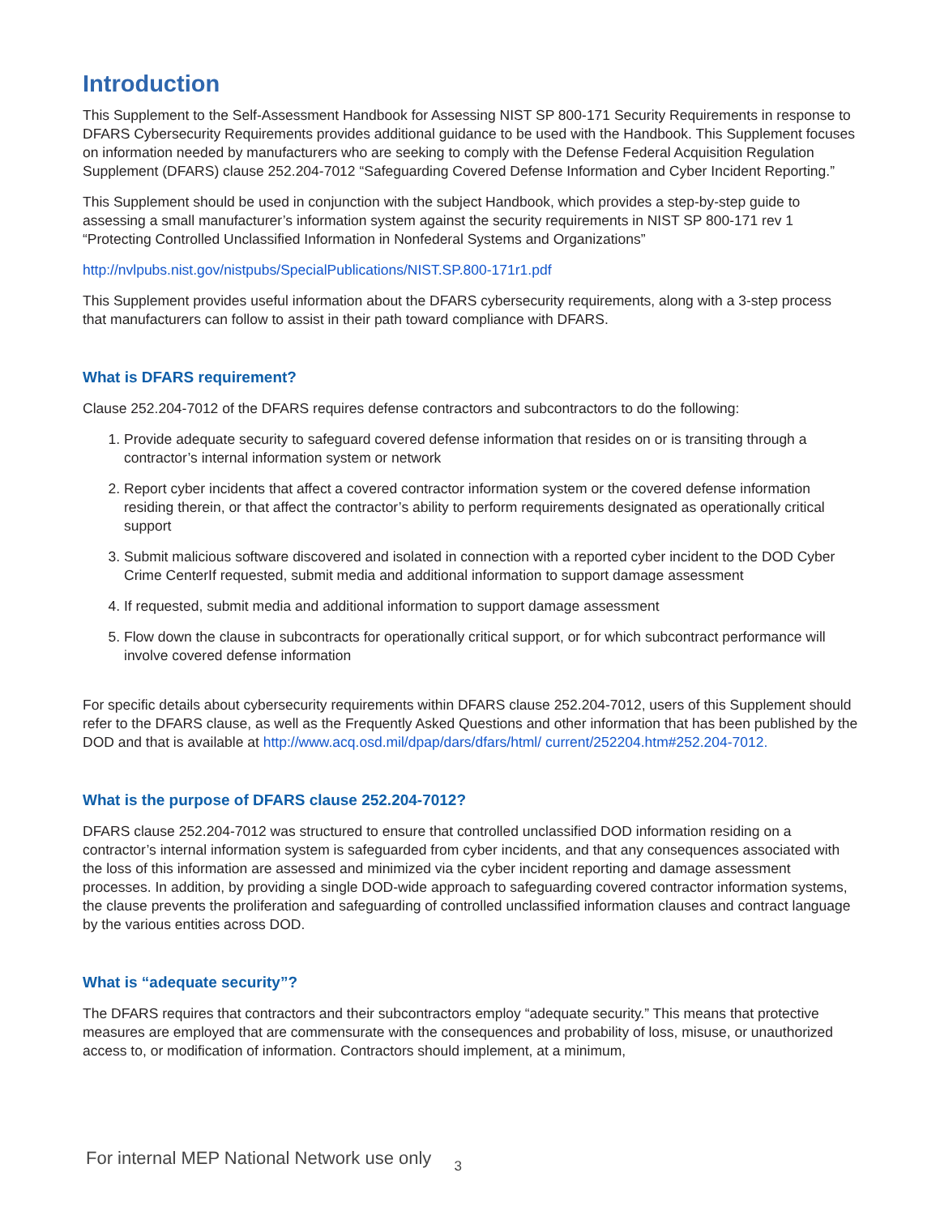Introduction
This Supplement to the Self-Assessment Handbook for Assessing NIST SP 800-171 Security Requirements in response to DFARS Cybersecurity Requirements provides additional guidance to be used with the Handbook. This Supplement focuses on information needed by manufacturers who are seeking to comply with the Defense Federal Acquisition Regulation Supplement (DFARS) clause 252.204-7012 “Safeguarding Covered Defense Information and Cyber Incident Reporting.”
This Supplement should be used in conjunction with the subject Handbook, which provides a step-by-step guide to assessing a small manufacturer’s information system against the security requirements in NIST SP 800-171 rev 1 “Protecting Controlled Unclassified Information in Nonfederal Systems and Organizations”
http://nvlpubs.nist.gov/nistpubs/SpecialPublications/NIST.SP.800-171r1.pdf
This Supplement provides useful information about the DFARS cybersecurity requirements, along with a 3-step process that manufacturers can follow to assist in their path toward compliance with DFARS.
What is DFARS requirement?
Clause 252.204-7012 of the DFARS requires defense contractors and subcontractors to do the following:
1. Provide adequate security to safeguard covered defense information that resides on or is transiting through a contractor’s internal information system or network
2. Report cyber incidents that affect a covered contractor information system or the covered defense information residing therein, or that affect the contractor’s ability to perform requirements designated as operationally critical support
3. Submit malicious software discovered and isolated in connection with a reported cyber incident to the DOD Cyber Crime CenterIf requested, submit media and additional information to support damage assessment
4. If requested, submit media and additional information to support damage assessment
5. Flow down the clause in subcontracts for operationally critical support, or for which subcontract performance will involve covered defense information
For specific details about cybersecurity requirements within DFARS clause 252.204-7012, users of this Supplement should refer to the DFARS clause, as well as the Frequently Asked Questions and other information that has been published by the DOD and that is available at http://www.acq.osd.mil/dpap/dars/dfars/html/ current/252204.htm#252.204-7012.
What is the purpose of DFARS clause 252.204-7012?
DFARS clause 252.204-7012 was structured to ensure that controlled unclassified DOD information residing on a contractor’s internal information system is safeguarded from cyber incidents, and that any consequences associated with the loss of this information are assessed and minimized via the cyber incident reporting and damage assessment processes. In addition, by providing a single DOD-wide approach to safeguarding covered contractor information systems, the clause prevents the proliferation and safeguarding of controlled unclassified information clauses and contract language by the various entities across DOD.
What is “adequate security”?
The DFARS requires that contractors and their subcontractors employ “adequate security.” This means that protective measures are employed that are commensurate with the consequences and probability of loss, misuse, or unauthorized access to, or modification of information. Contractors should implement, at a minimum,
For internal MEP National Network use only 3